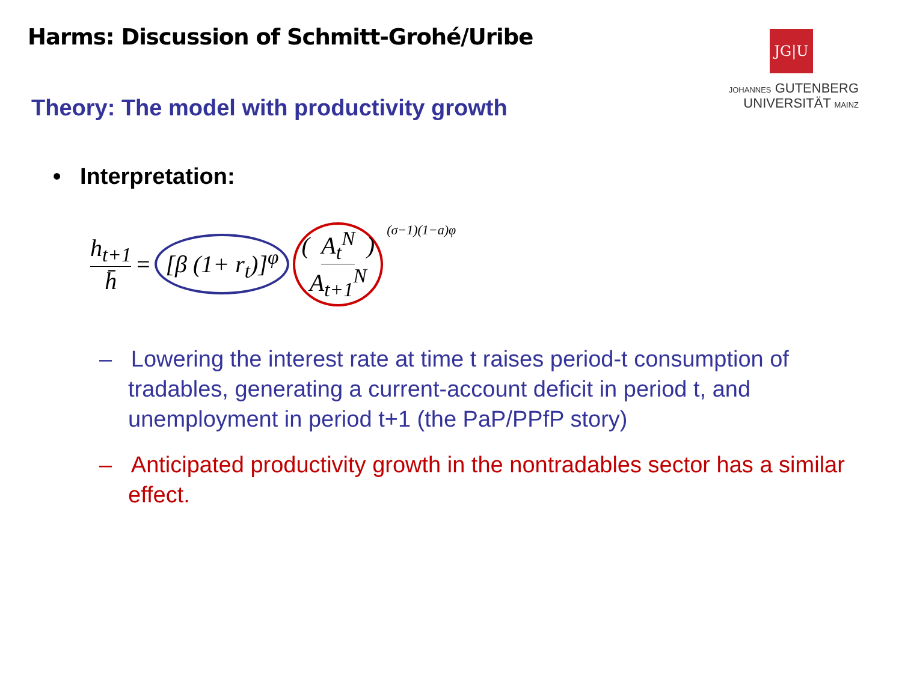Harms: Discussion of Schmitt-Grohé/Uribe
JG|U
JOHANNES GUTENBERG
UNIVERSITÄT MAINZ
Theory: The model with productivity growth
• Interpretation:
h<sub>t+1</sub> h̄ = [β (1+ r<sub>t</sub>)]<sup>φ</sup> (A<sub>t</sub><sup>N</sup> A<sub>t+1</sub><sup>N</sup>)<sup>(σ−1)(1−a)φ</sup>
– Lowering the interest rate at time t raises period-t consumption of tradables, generating a current-account deficit in period t, and unemployment in period t+1 (the PaP/PPfP story)
– Anticipated productivity growth in the nontradables sector has a similar effect.